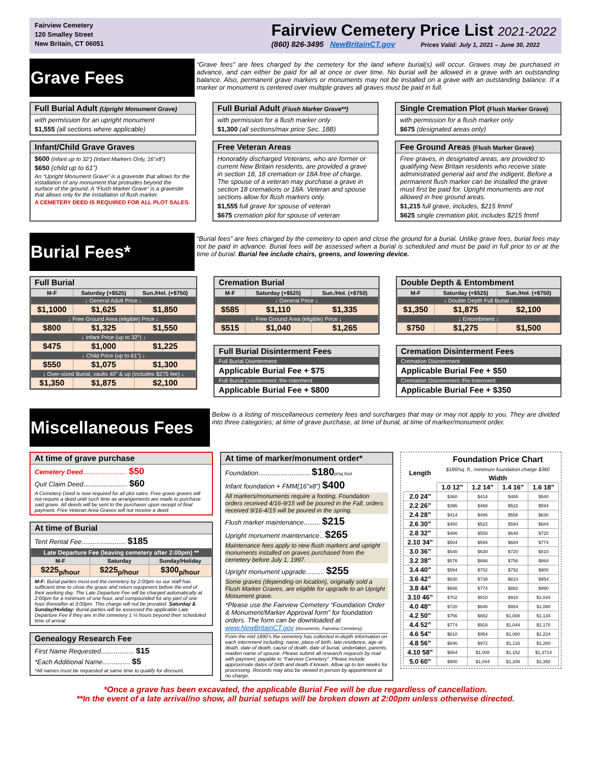Fairview Cemetery
120 Smalley Street
New Britain, CT 06051
Fairview Cemetery Price List 2021-2022
(860) 826-3495 NewBritainCT.gov Prices Valid: July 1, 2021 – June 30, 2022
Grave Fees
“Grave fees” are fees charged by the cemetery for the land where burial(s) will occur. Graves may be purchased in advance, and can either be paid for all at once or over time. No burial will be allowed in a grave with an outstanding balance. Also, permanent grave markers or monuments may not be installed on a grave with an outstanding balance. If a marker or monument is centered over multiple graves all graves must be paid in full.
Full Burial Adult (Upright Monument Grave)
with permission for an upright monument
$1,555 (all sections where applicable)
Full Burial Adult (Flush Marker Grave**)
with permission for a flush marker only
$1,300 (all sections/max price Sec. 18B)
Single Cremation Plot (Flush Marker Grave)
with permission for a flush marker only
$675 (designated areas only)
Infant/Child Grave Graves
$600 (infant up to 32”) (Infant Markers Only, 16”x8”)
$650 (child up to 61”)
An “Upright Monument Grave” is a gravesite that allows for the installation of any monument that protrudes beyond the surface of the ground. A “Flush Marker Grave” is a gravesite that allows only for the installation of flush marker.
A CEMETERY DEED IS REQUIRED FOR ALL PLOT SALES.
Free Veteran Areas
Honorably discharged Veterans, who are former or current New Britain residents, are provided a grave in section 18, 18 cremation or 18A free of charge. The spouse of a veteran may purchase a grave in section 18 cremations or 18A. Veteran and spouse sections allow for flush markers only.
$1,555 full grave for spouse of veteran
$675 cremation plot for spouse of veteran
Fee Ground Areas (Flush Marker Grave)
Free graves, in designated areas, are provided to qualifying New Britain residents who receive state administrated general aid and the indigent. Before a permanent flush marker can be installed the grave must first be paid for. Upright monuments are not allowed in free ground areas.
$1,215 full grave, includes, $215 fmmf
$625 single cremation plot, includes $215 fmmf
Burial Fees*
“Burial fees” are fees charged by the cemetery to open and close the ground for a burial. Unlike grave fees, burial fees may not be paid in advance. Burial fees will be assessed when a burial is scheduled and must be paid in full prior to or at the time of burial. Burial fee include chairs, greens, and lowering device.
Full Burial
| M-F | Saturday (+$525) | Sun./Hol. (+$750) |
| --- | --- | --- |
| ↓ General Adult Price ↓ | | |
| $1,1000 | $1,625 | $1,850 |
| ↓ Free Ground Area (eligible) Price ↓ | | |
| $800 | $1,325 | $1,550 |
| ↓ Infant Price (up to 32”) ↓ | | |
| $475 | $1,000 | $1,225 |
| ↓ Child Price (up to 61”) ↓ | | |
| $550 | $1,075 | $1,300 |
| ↓ Over-sized Burial, vaults 40” & up (includes $275 fee) ↓ | | |
| $1,350 | $1,875 | $2,100 |
Cremation Burial
| M-F | Saturday (+$525) | Sun./Hol. (+$750) |
| --- | --- | --- |
| ↓ General Price ↓ | | |
| $585 | $1,110 | $1,335 |
| ↓ Free Ground Area (eligible) Price ↓ | | |
| $515 | $1,040 | $1,265 |
Full Burial Disinterment Fees
Full Burial Disinterment
Applicable Burial Fee + $75
Full Burial Disinterment /Re-Interment
Applicable Burial Fee + $800
Double Depth & Entombment
| M-F | Saturday (+$525) | Sun./Hol. (+$750) |
| --- | --- | --- |
| ↓ Double Depth Full Burial ↓ | | |
| $1,350 | $1,875 | $2,100 |
| ↓ Entombment ↓ | | |
| $750 | $1,275 | $1,500 |
Cremation Disinterment Fees
Cremation Disinterment
Applicable Burial Fee + $50
Cremation Disinterment /Re-Interment
Applicable Burial Fee + $350
Miscellaneous Fees
Below is a listing of miscellaneous cemetery fees and surcharges that may or may not apply to you. They are divided into three categories; at time of grave purchase, at time of burial, at time of marker/monument order.
At time of grave purchase
Cemetery Deed........................ $50
Quit Claim Deed........................ $60
A Cemetery Deed is now required for all plot sales. Free grave graves will not require a deed until such time as arrangements are made to purchase said grave. All deeds will be sent to the purchaser upon receipt of final payment. Free Veteran Area Graves will not receive a deed.
At time of Burial
Tent Rental Fee........................ $185
| Late Departure Fee (leaving cemetery after 2:00pm) ** | | |
| M-F | Saturday | Sunday/Holiday |
| $225<sub>p/hour</sub> | $225<sub>p/hour</sub> | $300<sub>p/hour</sub> |
M-F: Burial parties must exit the cemetery by 2:00pm so our staff has sufficient time to close the grave and return equipment before the end of their working day. The Late Departure Fee will be charged automatically at 2:00pm for a minimum of one hour, and compounded for any part of one hour thereafter at 3:00pm. This charge will not be prorated. Saturday & Sunday/Holiday: Burial parties will be assessed the applicable Late Departure Fee if they are in the cemetery 1 ½ hours beyond their scheduled time of arrival.
Genealogy Research Fee
First Name Requested.................. $15
*Each Additional Name............... $5
*All names must be requested at same time to qualify for discount.
At time of marker/monument order*
Foundation............................ $180 p/sq foot
Infant foundation + FMM(16”x8”) $400
All markers/monuments require a footing. Foundation orders received 4/16-9/15 will be poured in the Fall, orders received 9/16-4/15 will be poured in the spring.
Flush marker maintenance......... $215
Upright monument maintenance.. $265
Maintenance fees apply to new flush markers and upright monuments installed on graves purchased from the cemetery before July 1, 1997.
Upright monument upgrade.......... $255
Some graves (depending on location), originally sold a Flush Marker Graves, are eligible for upgrade to an Upright Monument grave.
*Please use the Fairview Cemetery “Foundation Order & Monument/Marker Approval form” for foundation orders. The form can be downloaded at www.NewBritainCT.gov (documents, Fairview Cemetery).
From the mid 1890’s the cemetery has collected in-depth information on each internment including: name, place of birth, late residence, age at death, date of death, cause of death, date of burial, undertaker, parents, maiden name of spouse. Please submit all research requests by mail with payment, payable to “Fairview Cemetery”. Please include approximate dates of birth and death if known. Allow up to ten weeks for processing. Records may also be viewed in person by appointment at no charge.
| Length | Foundation Price Chart $180/sq. ft., minimum foundation charge $360 | | | |
| --- | --- | --- | --- | --- |
| | Width | | | |
| | 1.0 12” | 1.2 14” | 1.4 16” | 1.6 18” |
| 2.0 24” | $360 | $414 | $486 | $540 |
| 2.2 26” | $396 | $468 | $522 | $594 |
| 2.4 28” | $414 | $486 | $558 | $630 |
| 2.6 30” | $450 | $522 | $594 | $684 |
| 2.8 32” | $486 | $558 | $648 | $720 |
| 2.10 34” | $504 | $594 | $684 | $774 |
| 3.0 36” | $540 | $630 | $720 | $810 |
| 3.2 38” | $576 | $666 | $756 | $864 |
| 3.4 40” | $594 | $702 | $792 | $900 |
| 3.6 42” | $630 | $738 | $810 | $954 |
| 3.8 44” | $666 | $774 | $882 | $990 |
| 3.10 46” | $702 | $810 | $918 | $1,044 |
| 4.0 48” | $720 | $846 | $954 | $1,080 |
| 4.2 50” | $756 | $882 | $1,008 | $1,134 |
| 4.4 52” | $774 | $918 | $1,044 | $1,170 |
| 4.6 54” | $810 | $954 | $1,080 | $1,224 |
| 4.8 56” | $846 | $972 | $1,116 | $1,260 |
| 4.10 58” | $864 | $1,008 | $1,152 | $1,3714 |
| 5.0 60” | $900 | $1,044 | $1,206 | $1,350 |
*Once a grave has been excavated, the applicable Burial Fee will be due regardless of cancellation.
**In the event of a late arrival/no show, all burial setups will be broken down at 2:00pm unless otherwise directed.